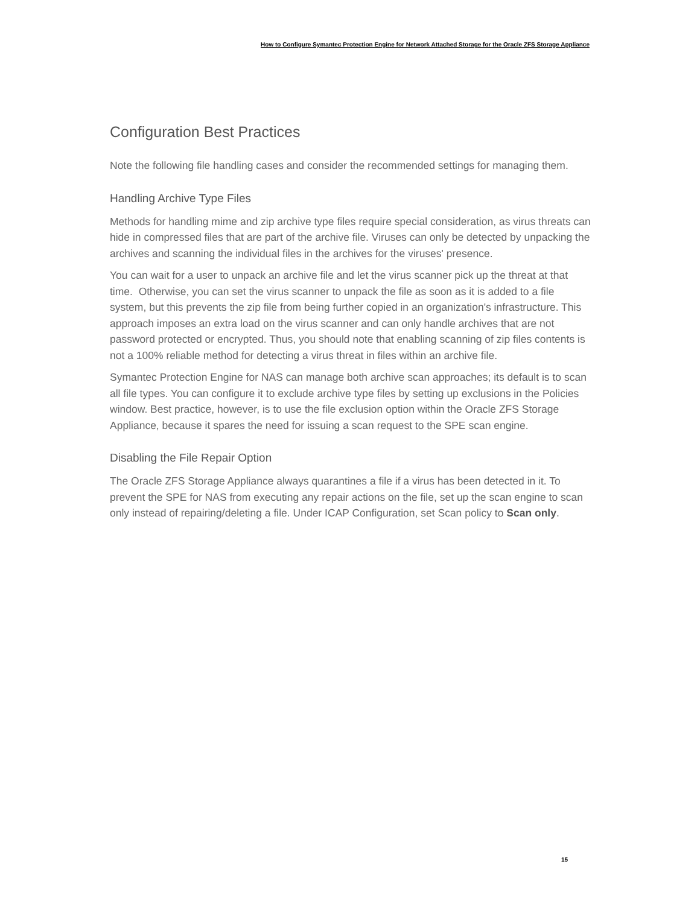How to Configure Symantec Protection Engine for Network Attached Storage for the Oracle ZFS Storage Appliance
Configuration Best Practices
Note the following file handling cases and consider the recommended settings for managing them.
Handling Archive Type Files
Methods for handling mime and zip archive type files require special consideration, as virus threats can hide in compressed files that are part of the archive file. Viruses can only be detected by unpacking the archives and scanning the individual files in the archives for the viruses' presence.
You can wait for a user to unpack an archive file and let the virus scanner pick up the threat at that time. Otherwise, you can set the virus scanner to unpack the file as soon as it is added to a file system, but this prevents the zip file from being further copied in an organization's infrastructure. This approach imposes an extra load on the virus scanner and can only handle archives that are not password protected or encrypted. Thus, you should note that enabling scanning of zip files contents is not a 100% reliable method for detecting a virus threat in files within an archive file.
Symantec Protection Engine for NAS can manage both archive scan approaches; its default is to scan all file types. You can configure it to exclude archive type files by setting up exclusions in the Policies window. Best practice, however, is to use the file exclusion option within the Oracle ZFS Storage Appliance, because it spares the need for issuing a scan request to the SPE scan engine.
Disabling the File Repair Option
The Oracle ZFS Storage Appliance always quarantines a file if a virus has been detected in it. To prevent the SPE for NAS from executing any repair actions on the file, set up the scan engine to scan only instead of repairing/deleting a file. Under ICAP Configuration, set Scan policy to Scan only.
15